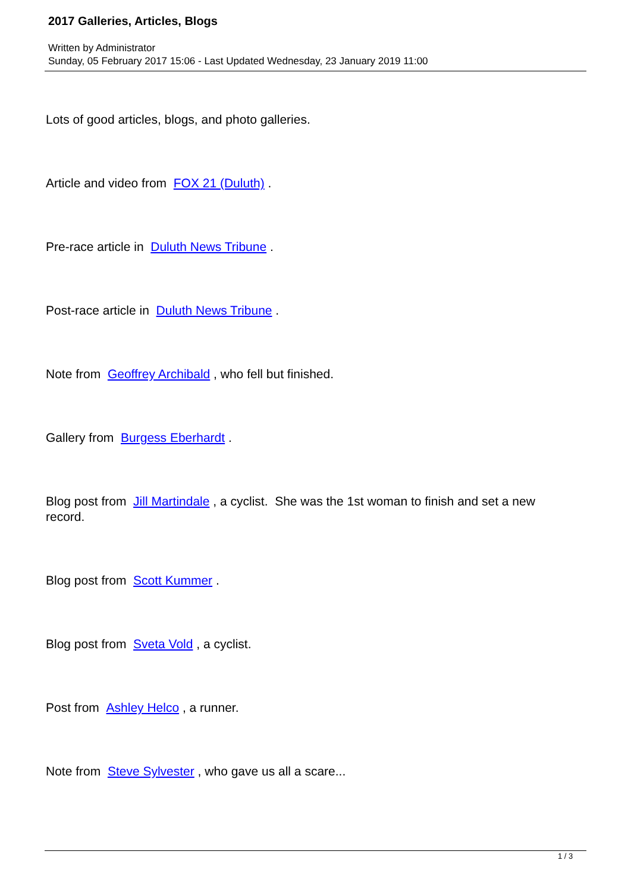2017 Galleries, Articles, Blogs
Written by Administrator
Sunday, 05 February 2017 15:06 - Last Updated Wednesday, 23 January 2019 11:00
Lots of good articles, blogs, and photo galleries.
Article and video from FOX 21 (Duluth) .
Pre-race article in Duluth News Tribune .
Post-race article in Duluth News Tribune .
Note from Geoffrey Archibald , who fell but finished.
Gallery from Burgess Eberhardt .
Blog post from Jill Martindale , a cyclist. She was the 1st woman to finish and set a new record.
Blog post from Scott Kummer .
Blog post from Sveta Vold , a cyclist.
Post from Ashley Helco , a runner.
Note from Steve Sylvester , who gave us all a scare...
1 / 3